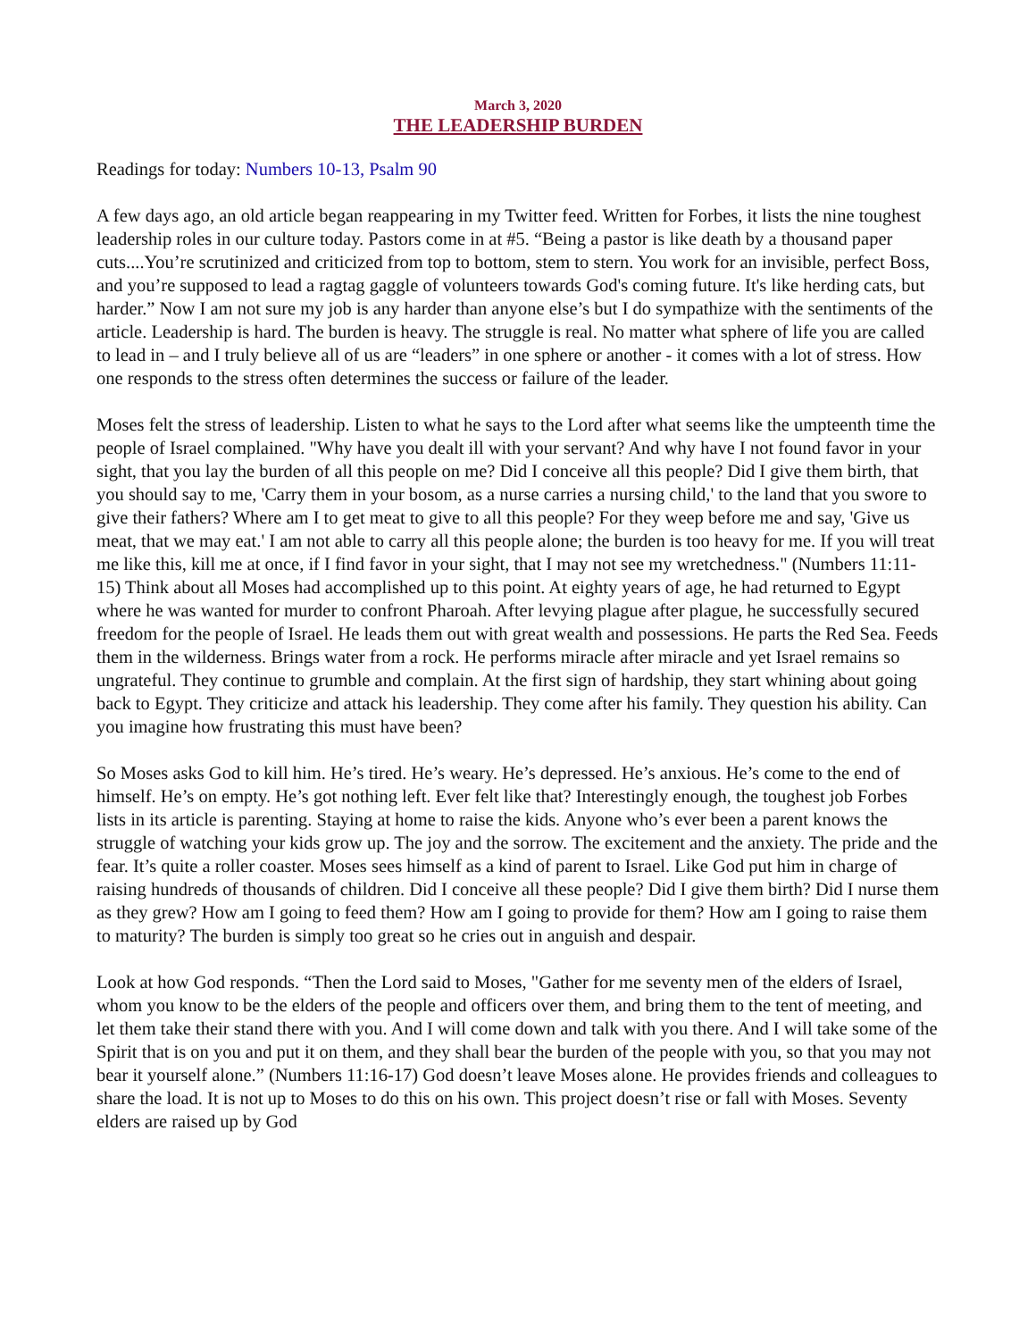March 3, 2020
THE LEADERSHIP BURDEN
Readings for today: Numbers 10-13, Psalm 90
A few days ago, an old article began reappearing in my Twitter feed. Written for Forbes, it lists the nine toughest leadership roles in our culture today. Pastors come in at #5. “Being a pastor is like death by a thousand paper cuts....You’re scrutinized and criticized from top to bottom, stem to stern. You work for an invisible, perfect Boss, and you’re supposed to lead a ragtag gaggle of volunteers towards God's coming future. It's like herding cats, but harder.” Now I am not sure my job is any harder than anyone else’s but I do sympathize with the sentiments of the article. Leadership is hard. The burden is heavy. The struggle is real. No matter what sphere of life you are called to lead in – and I truly believe all of us are “leaders” in one sphere or another - it comes with a lot of stress. How one responds to the stress often determines the success or failure of the leader.
Moses felt the stress of leadership. Listen to what he says to the Lord after what seems like the umpteenth time the people of Israel complained. "Why have you dealt ill with your servant? And why have I not found favor in your sight, that you lay the burden of all this people on me? Did I conceive all this people? Did I give them birth, that you should say to me, 'Carry them in your bosom, as a nurse carries a nursing child,' to the land that you swore to give their fathers? Where am I to get meat to give to all this people? For they weep before me and say, 'Give us meat, that we may eat.' I am not able to carry all this people alone; the burden is too heavy for me. If you will treat me like this, kill me at once, if I find favor in your sight, that I may not see my wretchedness." (Numbers 11:11-15) Think about all Moses had accomplished up to this point. At eighty years of age, he had returned to Egypt where he was wanted for murder to confront Pharoah. After levying plague after plague, he successfully secured freedom for the people of Israel. He leads them out with great wealth and possessions. He parts the Red Sea. Feeds them in the wilderness. Brings water from a rock. He performs miracle after miracle and yet Israel remains so ungrateful. They continue to grumble and complain. At the first sign of hardship, they start whining about going back to Egypt. They criticize and attack his leadership. They come after his family. They question his ability. Can you imagine how frustrating this must have been?
So Moses asks God to kill him. He’s tired. He’s weary. He’s depressed. He’s anxious. He’s come to the end of himself. He’s on empty. He’s got nothing left. Ever felt like that? Interestingly enough, the toughest job Forbes lists in its article is parenting. Staying at home to raise the kids. Anyone who’s ever been a parent knows the struggle of watching your kids grow up. The joy and the sorrow. The excitement and the anxiety. The pride and the fear. It’s quite a roller coaster. Moses sees himself as a kind of parent to Israel. Like God put him in charge of raising hundreds of thousands of children. Did I conceive all these people? Did I give them birth? Did I nurse them as they grew? How am I going to feed them? How am I going to provide for them? How am I going to raise them to maturity? The burden is simply too great so he cries out in anguish and despair.
Look at how God responds. “Then the Lord said to Moses, "Gather for me seventy men of the elders of Israel, whom you know to be the elders of the people and officers over them, and bring them to the tent of meeting, and let them take their stand there with you. And I will come down and talk with you there. And I will take some of the Spirit that is on you and put it on them, and they shall bear the burden of the people with you, so that you may not bear it yourself alone.” (Numbers 11:16-17) God doesn’t leave Moses alone. He provides friends and colleagues to share the load. It is not up to Moses to do this on his own. This project doesn’t rise or fall with Moses. Seventy elders are raised up by God